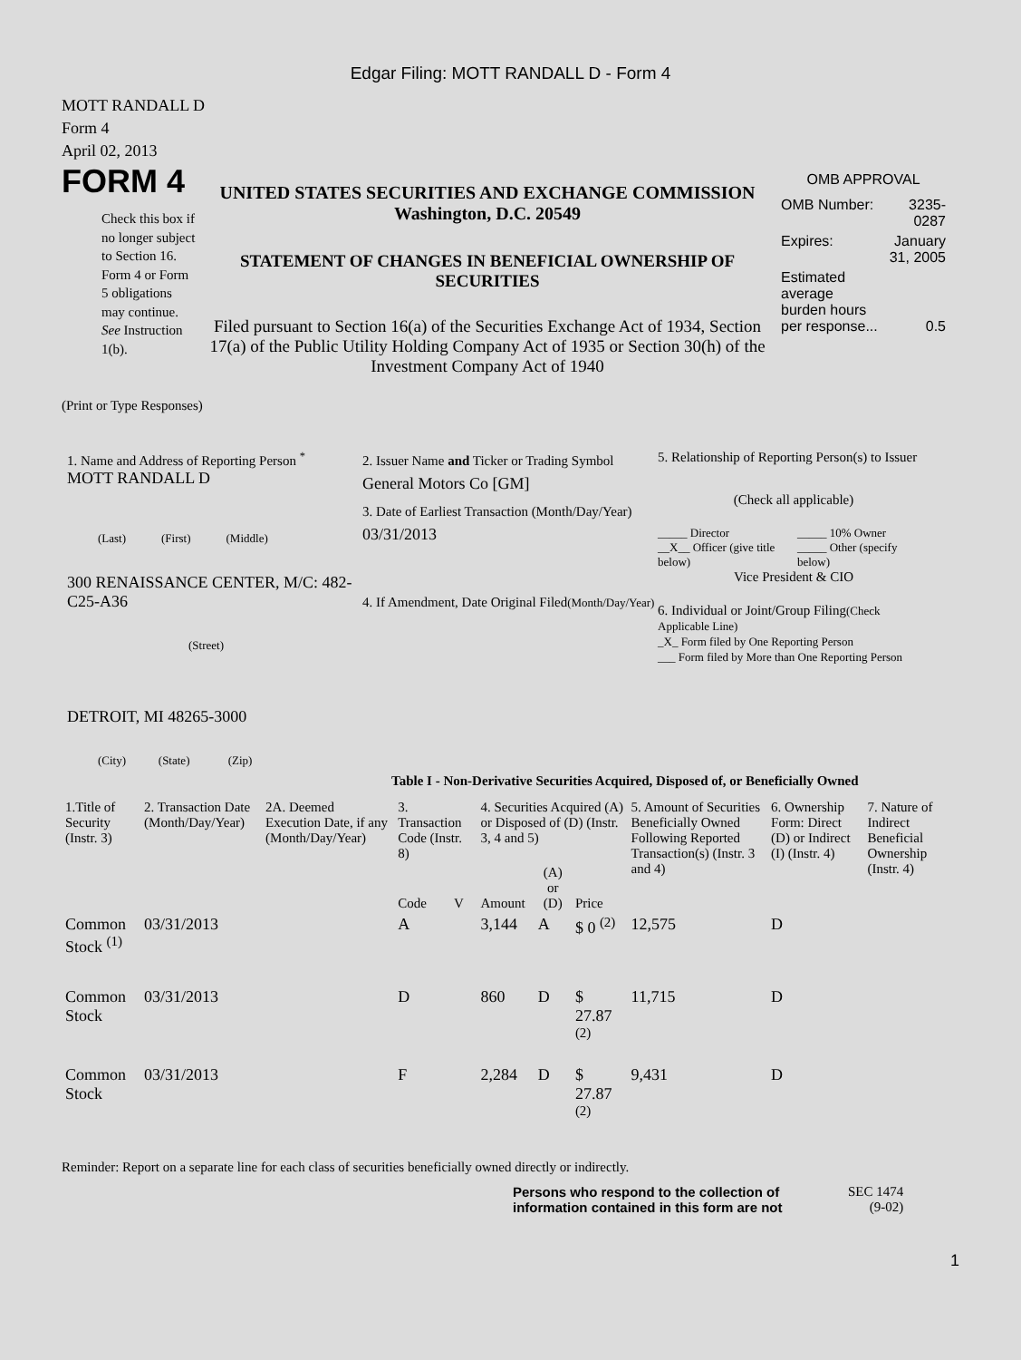Edgar Filing: MOTT RANDALL D - Form 4
MOTT RANDALL D
Form 4
April 02, 2013
FORM 4
Check this box if no longer subject to Section 16. Form 4 or Form 5 obligations may continue. See Instruction 1(b).
UNITED STATES SECURITIES AND EXCHANGE COMMISSION
Washington, D.C. 20549
STATEMENT OF CHANGES IN BENEFICIAL OWNERSHIP OF SECURITIES
Filed pursuant to Section 16(a) of the Securities Exchange Act of 1934, Section 17(a) of the Public Utility Holding Company Act of 1935 or Section 30(h) of the Investment Company Act of 1940
OMB APPROVAL
| OMB Number: | 3235-0287 |
| Expires: | January 31, 2005 |
| Estimated average burden hours per response... | 0.5 |
(Print or Type Responses)
1. Name and Address of Reporting Person <sup>*</sup>
MOTT RANDALL D
(Last) (First) (Middle)
300 RENAISSANCE CENTER, M/C: 482-C25-A36
(Street)
DETROIT, MI 48265-3000
(City) (State) (Zip)
2. Issuer Name and Ticker or Trading Symbol
General Motors Co [GM]
3. Date of Earliest Transaction (Month/Day/Year)
03/31/2013
4. If Amendment, Date Original Filed(Month/Day/Year)
5. Relationship of Reporting Person(s) to Issuer
(Check all applicable)
_____ Director
__X__ Officer (give title below)
_____ 10% Owner
_____ Other (specify below)
Vice President & CIO
6. Individual or Joint/Group Filing(Check Applicable Line)
_X_ Form filed by One Reporting Person
___ Form filed by More than One Reporting Person
Table I - Non-Derivative Securities Acquired, Disposed of, or Beneficially Owned
| 1.Title of Security (Instr. 3) | 2. Transaction Date (Month/Day/Year) | 2A. Deemed Execution Date, if any (Month/Day/Year) | 3. Transaction Code (Instr. 8) | | 4. Securities Acquired (A) or Disposed of (D) (Instr. 3, 4 and 5) | | | 5. Amount of Securities Beneficially Owned Following Reported Transaction(s) (Instr. 3 and 4) | 6. Ownership Form: Direct (D) or Indirect (I) (Instr. 4) | 7. Nature of Indirect Beneficial Ownership (Instr. 4) |
| --- | --- | --- | --- | --- | --- | --- | --- | --- | --- | --- |
| | | | Code | V | Amount | (A) or (D) | Price | | | |
| Common Stock <sup>(1)</sup> | 03/31/2013 | | A | | 3,144 | A | $ 0 <sup>(2)</sup> | 12,575 | D | |
| Common Stock | 03/31/2013 | | D | | 860 | D | $ 27.87 <sup>(2)</sup> | 11,715 | D | |
| Common Stock | 03/31/2013 | | F | | 2,284 | D | $ 27.87 <sup>(2)</sup> | 9,431 | D | |
Reminder: Report on a separate line for each class of securities beneficially owned directly or indirectly.
Persons who respond to the collection of information contained in this form are not
SEC 1474
(9-02)
1